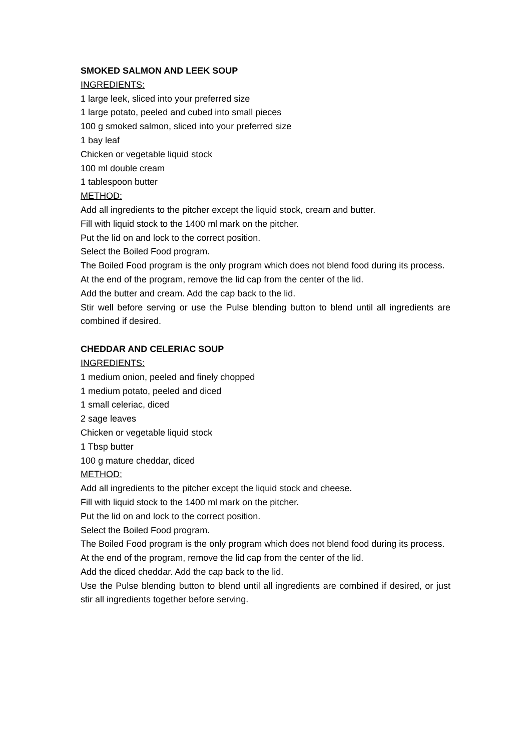SMOKED SALMON AND LEEK SOUP
INGREDIENTS:
1 large leek, sliced into your preferred size
1 large potato, peeled and cubed into small pieces
100 g smoked salmon, sliced into your preferred size
1 bay leaf
Chicken or vegetable liquid stock
100 ml double cream
1 tablespoon butter
METHOD:
Add all ingredients to the pitcher except the liquid stock, cream and butter.
Fill with liquid stock to the 1400 ml mark on the pitcher.
Put the lid on and lock to the correct position.
Select the Boiled Food program.
The Boiled Food program is the only program which does not blend food during its process.
At the end of the program, remove the lid cap from the center of the lid.
Add the butter and cream. Add the cap back to the lid.
Stir well before serving or use the Pulse blending button to blend until all ingredients are combined if desired.
CHEDDAR AND CELERIAC SOUP
INGREDIENTS:
1 medium onion, peeled and finely chopped
1 medium potato, peeled and diced
1 small celeriac, diced
2 sage leaves
Chicken or vegetable liquid stock
1 Tbsp butter
100 g mature cheddar, diced
METHOD:
Add all ingredients to the pitcher except the liquid stock and cheese.
Fill with liquid stock to the 1400 ml mark on the pitcher.
Put the lid on and lock to the correct position.
Select the Boiled Food program.
The Boiled Food program is the only program which does not blend food during its process.
At the end of the program, remove the lid cap from the center of the lid.
Add the diced cheddar. Add the cap back to the lid.
Use the Pulse blending button to blend until all ingredients are combined if desired, or just stir all ingredients together before serving.